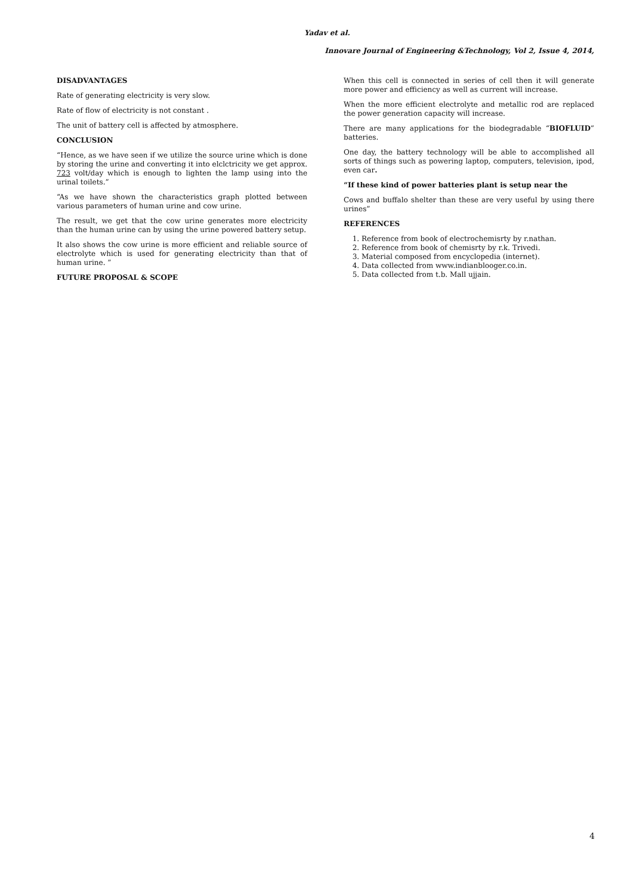Yadav et al.
Innovare Journal of Engineering &Technology, Vol 2, Issue 4, 2014,
DISADVANTAGES
Rate of generating electricity is very slow.
Rate of flow of electricity is not constant .
The unit of battery cell is affected by atmosphere.
CONCLUSION
“Hence, as we have seen if we utilize the source urine which is done by storing the urine and converting it into elclctricity we get approx. 723 volt/day which is enough to lighten the lamp using into the urinal toilets.”
“As we have shown the characteristics graph plotted between various parameters of human urine and cow urine.
The result, we get that the cow urine generates more electricity than the human urine can by using the urine powered battery setup.
It also shows the cow urine is more efficient and reliable source of electrolyte which is used for generating electricity than that of human urine. ”
FUTURE PROPOSAL & SCOPE
When this cell is connected in series of cell then it will generate more power and efficiency as well as current will increase.
When the more efficient electrolyte and metallic rod are replaced the power generation capacity will increase.
There are many applications for the biodegradable “BIOFLUID” batteries.
One day, the battery technology will be able to accomplished all sorts of things such as powering laptop, computers, television, ipod, even car.
“If these kind of power batteries plant is setup near the
Cows and buffalo shelter than these are very useful by using there urines”
REFERENCES
1. Reference from book of electrochemisrty by r.nathan.
2. Reference from book of chemisrty by r.k. Trivedi.
3. Material composed from encyclopedia (internet).
4. Data collected from www.indianblooger.co.in.
5. Data collected from t.b. Mall ujjain.
4